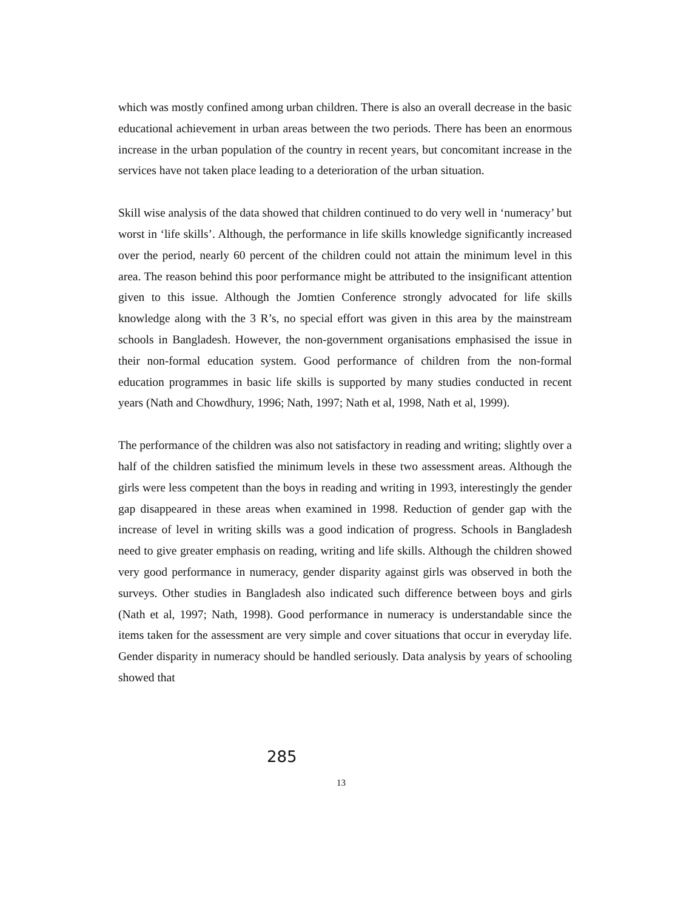which was mostly confined among urban children. There is also an overall decrease in the basic educational achievement in urban areas between the two periods. There has been an enormous increase in the urban population of the country in recent years, but concomitant increase in the services have not taken place leading to a deterioration of the urban situation.
Skill wise analysis of the data showed that children continued to do very well in ‘numeracy’ but worst in ‘life skills’. Although, the performance in life skills knowledge significantly increased over the period, nearly 60 percent of the children could not attain the minimum level in this area. The reason behind this poor performance might be attributed to the insignificant attention given to this issue. Although the Jomtien Conference strongly advocated for life skills knowledge along with the 3 R’s, no special effort was given in this area by the mainstream schools in Bangladesh. However, the non-government organisations emphasised the issue in their non-formal education system. Good performance of children from the non-formal education programmes in basic life skills is supported by many studies conducted in recent years (Nath and Chowdhury, 1996; Nath, 1997; Nath et al, 1998, Nath et al, 1999).
The performance of the children was also not satisfactory in reading and writing; slightly over a half of the children satisfied the minimum levels in these two assessment areas. Although the girls were less competent than the boys in reading and writing in 1993, interestingly the gender gap disappeared in these areas when examined in 1998. Reduction of gender gap with the increase of level in writing skills was a good indication of progress. Schools in Bangladesh need to give greater emphasis on reading, writing and life skills. Although the children showed very good performance in numeracy, gender disparity against girls was observed in both the surveys. Other studies in Bangladesh also indicated such difference between boys and girls (Nath et al, 1997; Nath, 1998). Good performance in numeracy is understandable since the items taken for the assessment are very simple and cover situations that occur in everyday life. Gender disparity in numeracy should be handled seriously. Data analysis by years of schooling showed that
285
13